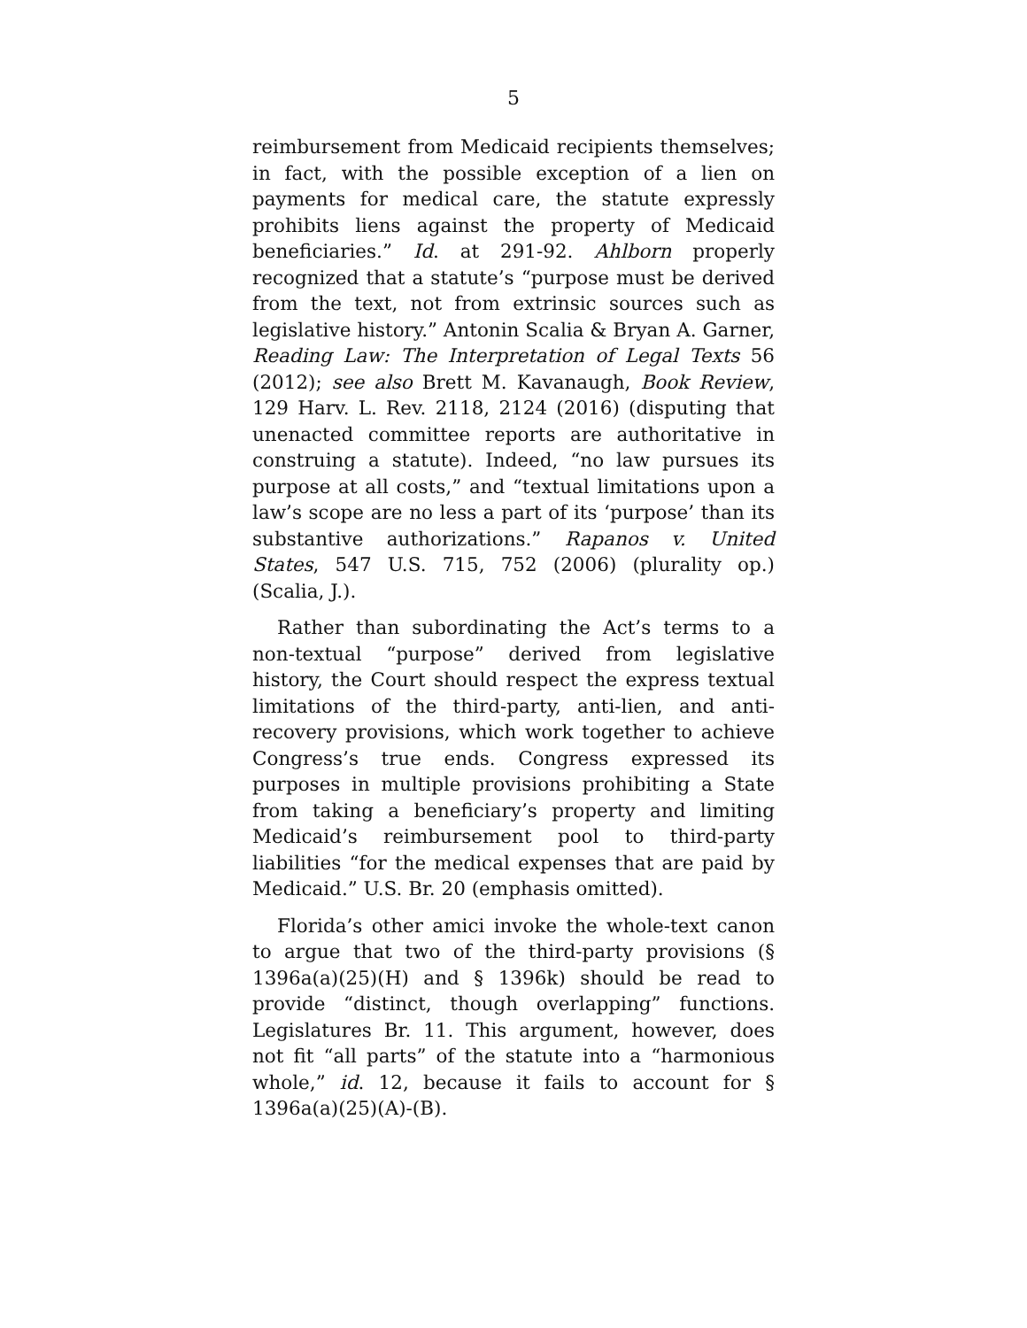5
reimbursement from Medicaid recipients themselves; in fact, with the possible exception of a lien on payments for medical care, the statute expressly prohibits liens against the property of Medicaid beneficiaries.” Id. at 291-92. Ahlborn properly recognized that a statute’s “purpose must be derived from the text, not from extrinsic sources such as legislative history.” Antonin Scalia & Bryan A. Garner, Reading Law: The Interpretation of Legal Texts 56 (2012); see also Brett M. Kavanaugh, Book Review, 129 Harv. L. Rev. 2118, 2124 (2016) (disputing that unenacted committee reports are authoritative in construing a statute). Indeed, “no law pursues its purpose at all costs,” and “textual limitations upon a law’s scope are no less a part of its ‘purpose’ than its substantive authorizations.” Rapanos v. United States, 547 U.S. 715, 752 (2006) (plurality op.) (Scalia, J.).
Rather than subordinating the Act’s terms to a non-textual “purpose” derived from legislative history, the Court should respect the express textual limitations of the third-party, anti-lien, and anti-recovery provisions, which work together to achieve Congress’s true ends. Congress expressed its purposes in multiple provisions prohibiting a State from taking a beneficiary’s property and limiting Medicaid’s reimbursement pool to third-party liabilities “for the medical expenses that are paid by Medicaid.” U.S. Br. 20 (emphasis omitted).
Florida’s other amici invoke the whole-text canon to argue that two of the third-party provisions (§ 1396a(a)(25)(H) and § 1396k) should be read to provide “distinct, though overlapping” functions. Legislatures Br. 11. This argument, however, does not fit “all parts” of the statute into a “harmonious whole,” id. 12, because it fails to account for § 1396a(a)(25)(A)-(B).